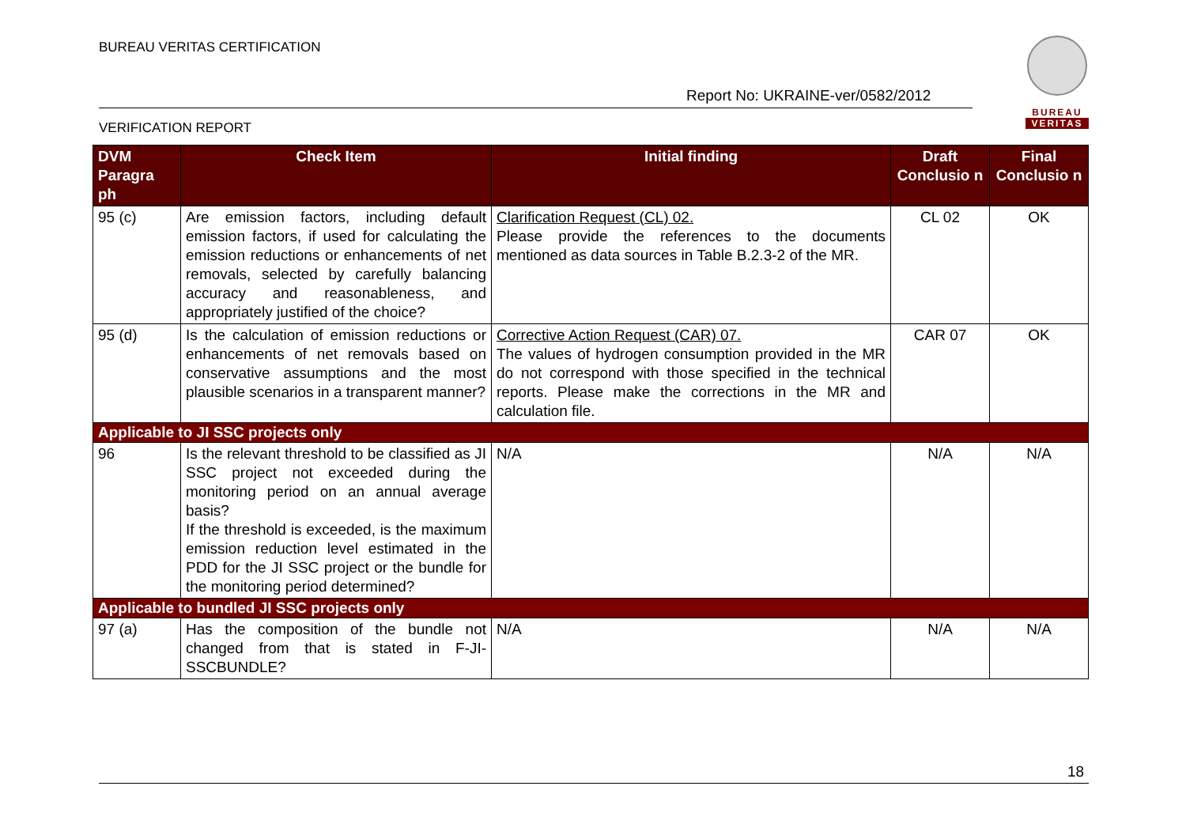BUREAU VERITAS CERTIFICATION
Report No: UKRAINE-ver/0582/2012
VERIFICATION REPORT
BUREAU
VERITAS
| DVM Paragra ph | Check Item | Initial finding | Draft Conclusio n | Final Conclusio n |
| --- | --- | --- | --- | --- |
| 95 (c) | Are emission factors, including default emission factors, if used for calculating the emission reductions or enhancements of net removals, selected by carefully balancing accuracy and reasonableness, and appropriately justified of the choice? | Clarification Request (CL) 02. Please provide the references to the documents mentioned as data sources in Table B.2.3-2 of the MR. | CL 02 | OK |
| 95 (d) | Is the calculation of emission reductions or enhancements of net removals based on conservative assumptions and the most plausible scenarios in a transparent manner? | Corrective Action Request (CAR) 07. The values of hydrogen consumption provided in the MR do not correspond with those specified in the technical reports. Please make the corrections in the MR and calculation file. | CAR 07 | OK |
| Applicable to JI SSC projects only | | | | |
| 96 | Is the relevant threshold to be classified as JI SSC project not exceeded during the monitoring period on an annual average basis? If the threshold is exceeded, is the maximum emission reduction level estimated in the PDD for the JI SSC project or the bundle for the monitoring period determined? | N/A | N/A | N/A |
| Applicable to bundled JI SSC projects only | | | | |
| 97 (a) | Has the composition of the bundle not changed from that is stated in F-JI-SSCBUNDLE? | N/A | N/A | N/A |
18